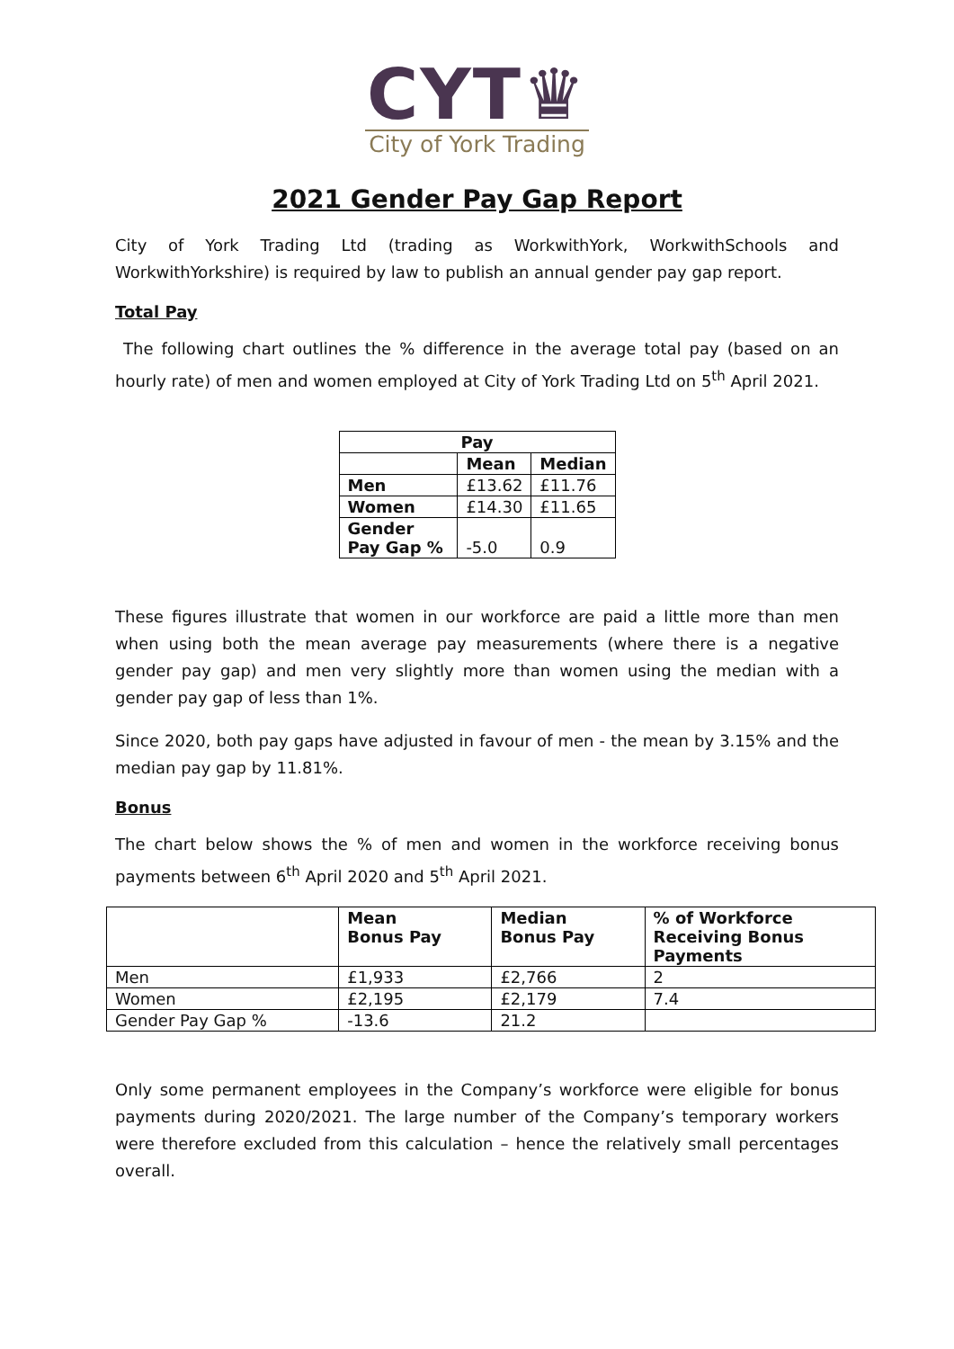CYT♛
City of York Trading
2021 Gender Pay Gap Report
City of York Trading Ltd (trading as WorkwithYork, WorkwithSchools and WorkwithYorkshire) is required by law to publish an annual gender pay gap report.
Total Pay
The following chart outlines the % difference in the average total pay (based on an hourly rate) of men and women employed at City of York Trading Ltd on 5<sup>th</sup> April 2021.
| Pay | | |
| --- | --- | --- |
| | Mean | Median |
| Men | £13.62 | £11.76 |
| Women | £14.30 | £11.65 |
| Gender Pay Gap % | -5.0 | 0.9 |
These figures illustrate that women in our workforce are paid a little more than men when using both the mean average pay measurements (where there is a negative gender pay gap) and men very slightly more than women using the median with a gender pay gap of less than 1%.
Since 2020, both pay gaps have adjusted in favour of men - the mean by 3.15% and the median pay gap by 11.81%.
Bonus
The chart below shows the % of men and women in the workforce receiving bonus payments between 6<sup>th</sup> April 2020 and 5<sup>th</sup> April 2021.
| | Mean Bonus Pay | Median Bonus Pay | % of Workforce Receiving Bonus Payments |
| Men | £1,933 | £2,766 | 2 |
| Women | £2,195 | £2,179 | 7.4 |
| Gender Pay Gap % | -13.6 | 21.2 | |
Only some permanent employees in the Company’s workforce were eligible for bonus payments during 2020/2021. The large number of the Company’s temporary workers were therefore excluded from this calculation – hence the relatively small percentages overall.